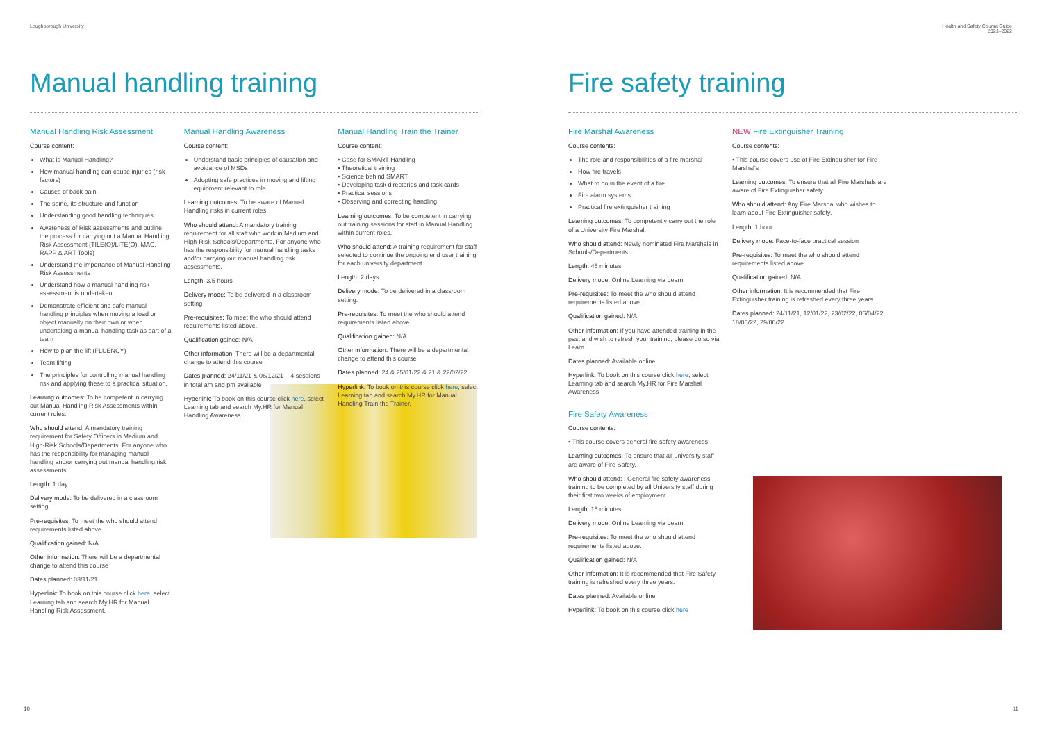Loughborough University Health and Safety Course Guide
2021–2022
Manual handling training
Manual Handling Risk Assessment
Course content:
What is Manual Handling?
How manual handling can cause injuries (risk factors)
Causes of back pain
The spine, its structure and function
Understanding good handling techniques
Awareness of Risk assessments and outline the process for carrying out a Manual Handling Risk Assessment (TILE(O)/LITE(O), MAC, RAPP & ART Tools)
Understand the importance of Manual Handling Risk Assessments
Understand how a manual handling risk assessment is undertaken
Demonstrate efficient and safe manual handling principles when moving a load or object manually on their own or when undertaking a manual handling task as part of a team
How to plan the lift (FLUENCY)
Team lifting
The principles for controlling manual handling risk and applying these to a practical situation.
Learning outcomes: To be competent in carrying out Manual Handling Risk Assessments within current roles.
Who should attend: A mandatory training requirement for Safety Officers in Medium and High-Risk Schools/Departments. For anyone who has the responsibility for managing manual handling and/or carrying out manual handling risk assessments.
Length: 1 day
Delivery mode: To be delivered in a classroom setting
Pre-requisites: To meet the who should attend requirements listed above.
Qualification gained: N/A
Other information: There will be a departmental change to attend this course
Dates planned: 03/11/21
Hyperlink: To book on this course click here, select Learning tab and search My.HR for Manual Handling Risk Assessment.
Manual Handling Awareness
Course content:
Understand basic principles of causation and avoidance of MSDs
Adopting safe practices in moving and lifting equipment relevant to role.
Learning outcomes: To be aware of Manual Handling risks in current roles.
Who should attend: A mandatory training requirement for all staff who work in Medium and High-Risk Schools/Departments. For anyone who has the responsibility for manual handling tasks and/or carrying out manual handling risk assessments.
Length: 3.5 hours
Delivery mode: To be delivered in a classroom setting
Pre-requisites: To meet the who should attend requirements listed above.
Qualification gained: N/A
Other information: There will be a departmental change to attend this course
Dates planned: 24/11/21 & 06/12/21 – 4 sessions in total am and pm available
Hyperlink: To book on this course click here, select Learning tab and search My.HR for Manual Handling Awareness.
Manual Handling Train the Trainer
Course content:
• Case for SMART Handling
• Theoretical training
• Science behind SMART
• Developing task directories and task cards
• Practical sessions
• Observing and correcting handling
Learning outcomes: To be competent in carrying out training sessions for staff in Manual Handling within current roles.
Who should attend: A training requirement for staff selected to continue the ongoing end user training for each university department.
Length: 2 days
Delivery mode: To be delivered in a classroom setting.
Pre-requisites: To meet the who should attend requirements listed above.
Qualification gained: N/A
Other information: There will be a departmental change to attend this course
Dates planned: 24 & 25/01/22 & 21 & 22/02/22
Hyperlink: To book on this course click here, select Learning tab and search My.HR for Manual Handling Train the Trainer.
Fire safety training
Fire Marshal Awareness
Course contents:
The role and responsibilities of a fire marshal
How fire travels
What to do in the event of a fire
Fire alarm systems
Practical fire extinguisher training
Learning outcomes: To competently carry out the role of a University Fire Marshal.
Who should attend: Newly nominated Fire Marshals in Schools/Departments.
Length: 45 minutes
Delivery mode: Online Learning via Learn
Pre-requisites: To meet the who should attend requirements listed above.
Qualification gained: N/A
Other information: If you have attended training in the past and wish to refresh your training, please do so via Learn
Dates planned: Available online
Hyperlink: To book on this course click here, select Learning tab and search My.HR for Fire Marshal Awareness
Fire Safety Awareness
Course contents:
• This course covers general fire safety awareness
Learning outcomes: To ensure that all university staff are aware of Fire Safety.
Who should attend: : General fire safety awareness training to be completed by all University staff during their first two weeks of employment.
Length: 15 minutes
Delivery mode: Online Learning via Learn
Pre-requisites: To meet the who should attend requirements listed above.
Qualification gained: N/A
Other information: It is recommended that Fire Safety training is refreshed every three years.
Dates planned: Available online
Hyperlink: To book on this course click here
NEW Fire Extinguisher Training
Course contents:
• This course covers use of Fire Extinguisher for Fire Marshal's
Learning outcomes: To ensure that all Fire Marshals are aware of Fire Extinguisher safety.
Who should attend: Any Fire Marshal who wishes to learn about Fire Extinguisher safety.
Length: 1 hour
Delivery mode: Face-to-face practical session
Pre-requisites: To meet the who should attend requirements listed above.
Qualification gained: N/A
Other information: It is recommended that Fire Extinguisher training is refreshed every three years.
Dates planned: 24/11/21, 12/01/22, 23/02/22, 06/04/22, 18/05/22, 29/06/22
10 11